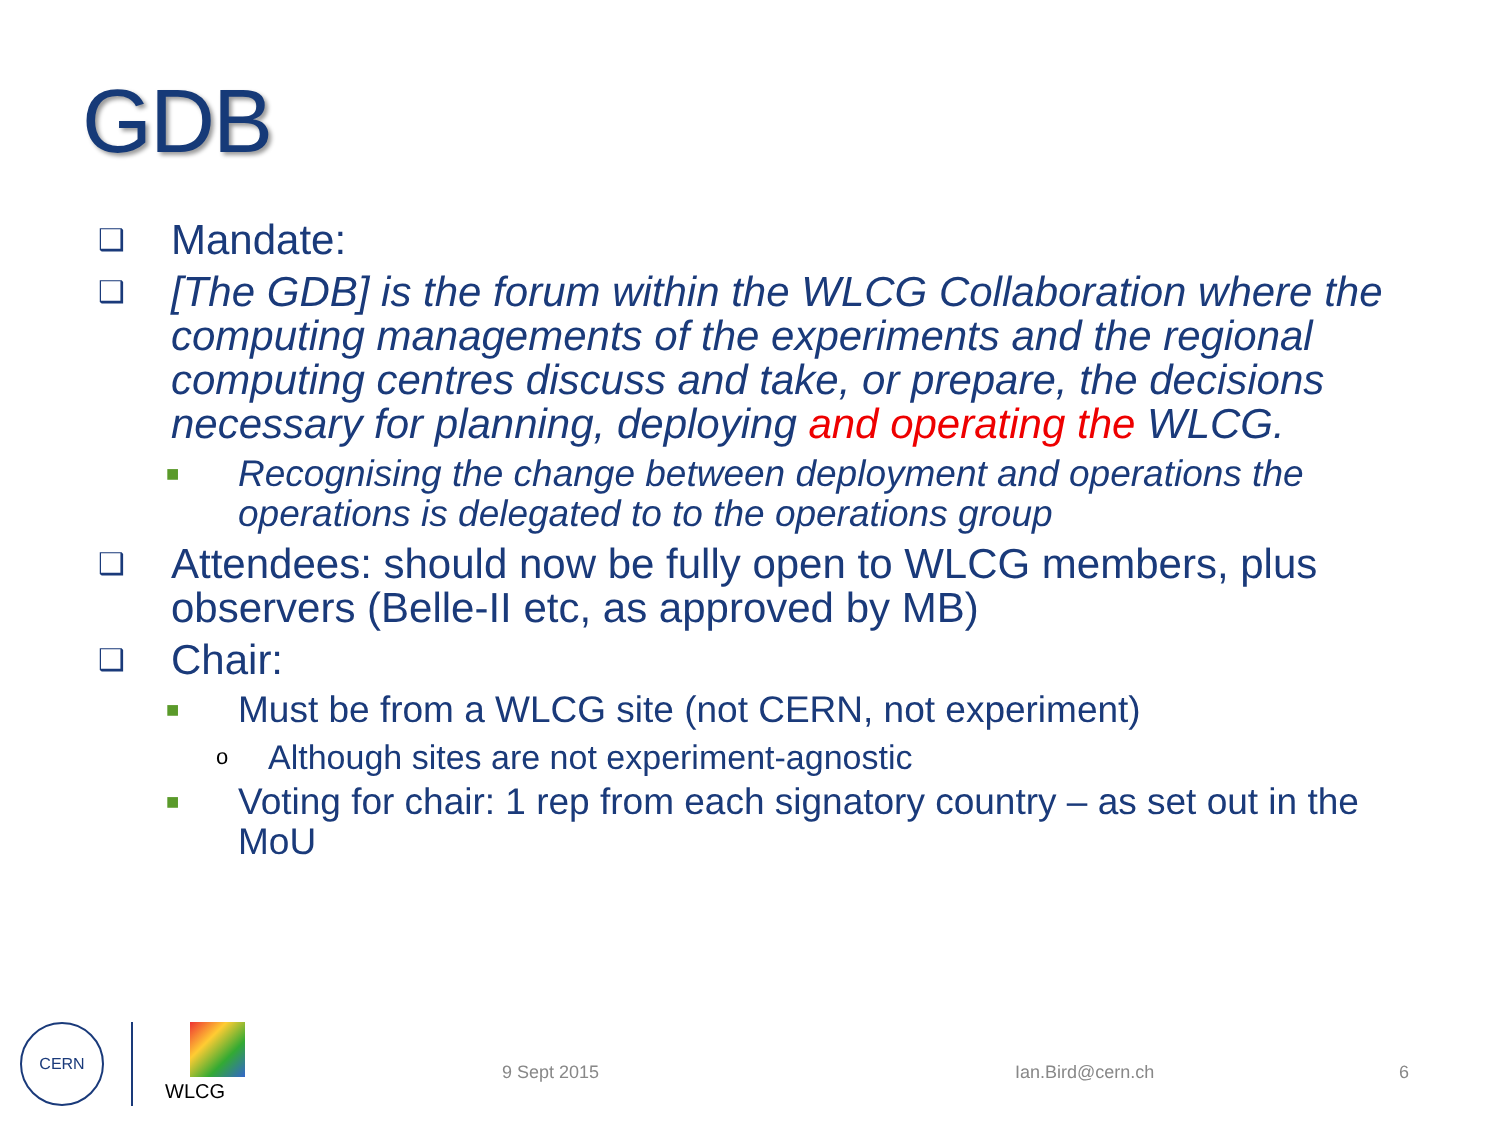GDB
❑ Mandate:
❑ [The GDB] is the forum within the WLCG Collaboration where the computing managements of the experiments and the regional computing centres discuss and take, or prepare, the decisions necessary for planning, deploying and operating the WLCG.
■ Recognising the change between deployment and operations the operations is delegated to to the operations group
❑ Attendees: should now be fully open to WLCG members, plus observers (Belle-II etc, as approved by MB)
❑ Chair:
■ Must be from a WLCG site (not CERN, not experiment)
o Although sites are not experiment-agnostic
■ Voting for chair: 1 rep from each signatory country – as set out in the MoU
CERN
WLCG
9 Sept 2015 Ian.Bird@cern.ch 6